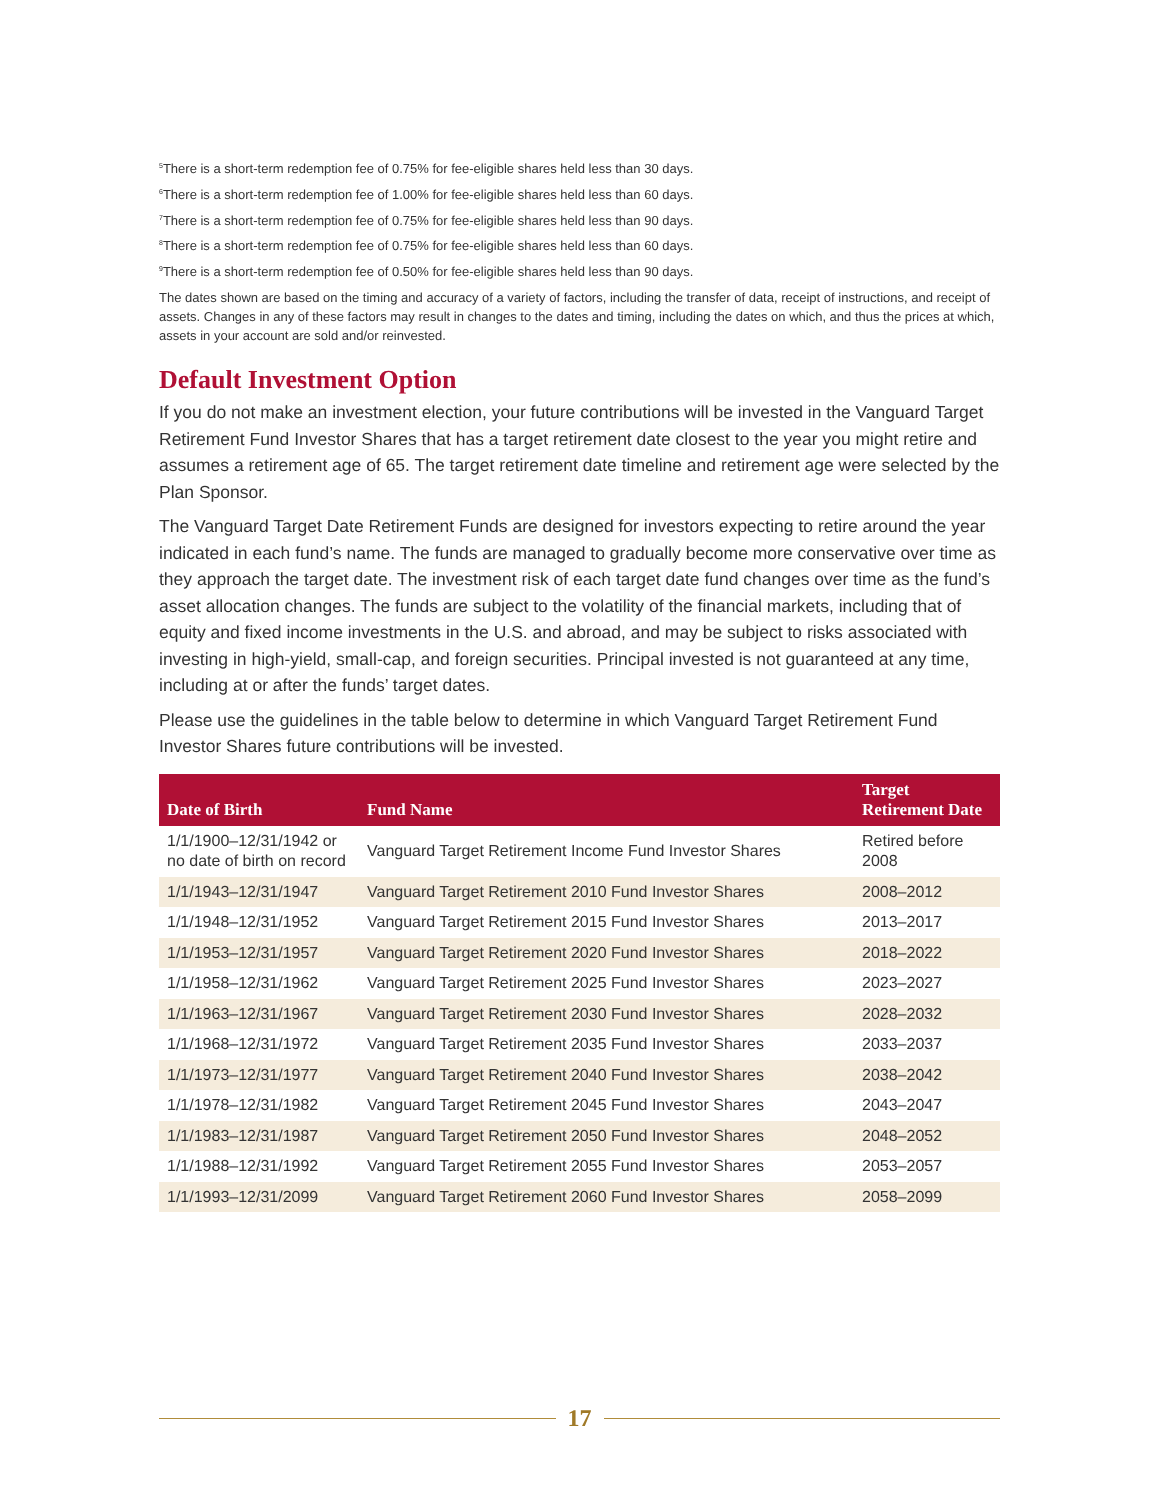<sup>5</sup> There is a short-term redemption fee of 0.75% for fee-eligible shares held less than 30 days.
<sup>6</sup> There is a short-term redemption fee of 1.00% for fee-eligible shares held less than 60 days.
<sup>7</sup> There is a short-term redemption fee of 0.75% for fee-eligible shares held less than 90 days.
<sup>8</sup> There is a short-term redemption fee of 0.75% for fee-eligible shares held less than 60 days.
<sup>9</sup> There is a short-term redemption fee of 0.50% for fee-eligible shares held less than 90 days.
The dates shown are based on the timing and accuracy of a variety of factors, including the transfer of data, receipt of instructions, and receipt of assets. Changes in any of these factors may result in changes to the dates and timing, including the dates on which, and thus the prices at which, assets in your account are sold and/or reinvested.
Default Investment Option
If you do not make an investment election, your future contributions will be invested in the Vanguard Target Retirement Fund Investor Shares that has a target retirement date closest to the year you might retire and assumes a retirement age of 65. The target retirement date timeline and retirement age were selected by the Plan Sponsor.
The Vanguard Target Date Retirement Funds are designed for investors expecting to retire around the year indicated in each fund’s name. The funds are managed to gradually become more conservative over time as they approach the target date. The investment risk of each target date fund changes over time as the fund’s asset allocation changes. The funds are subject to the volatility of the financial markets, including that of equity and fixed income investments in the U.S. and abroad, and may be subject to risks associated with investing in high-yield, small-cap, and foreign securities. Principal invested is not guaranteed at any time, including at or after the funds’ target dates.
Please use the guidelines in the table below to determine in which Vanguard Target Retirement Fund Investor Shares future contributions will be invested.
| Date of Birth | Fund Name | Target Retirement Date |
| --- | --- | --- |
| 1/1/1900–12/31/1942 or no date of birth on record | Vanguard Target Retirement Income Fund Investor Shares | Retired before 2008 |
| 1/1/1943–12/31/1947 | Vanguard Target Retirement 2010 Fund Investor Shares | 2008–2012 |
| 1/1/1948–12/31/1952 | Vanguard Target Retirement 2015 Fund Investor Shares | 2013–2017 |
| 1/1/1953–12/31/1957 | Vanguard Target Retirement 2020 Fund Investor Shares | 2018–2022 |
| 1/1/1958–12/31/1962 | Vanguard Target Retirement 2025 Fund Investor Shares | 2023–2027 |
| 1/1/1963–12/31/1967 | Vanguard Target Retirement 2030 Fund Investor Shares | 2028–2032 |
| 1/1/1968–12/31/1972 | Vanguard Target Retirement 2035 Fund Investor Shares | 2033–2037 |
| 1/1/1973–12/31/1977 | Vanguard Target Retirement 2040 Fund Investor Shares | 2038–2042 |
| 1/1/1978–12/31/1982 | Vanguard Target Retirement 2045 Fund Investor Shares | 2043–2047 |
| 1/1/1983–12/31/1987 | Vanguard Target Retirement 2050 Fund Investor Shares | 2048–2052 |
| 1/1/1988–12/31/1992 | Vanguard Target Retirement 2055 Fund Investor Shares | 2053–2057 |
| 1/1/1993–12/31/2099 | Vanguard Target Retirement 2060 Fund Investor Shares | 2058–2099 |
17